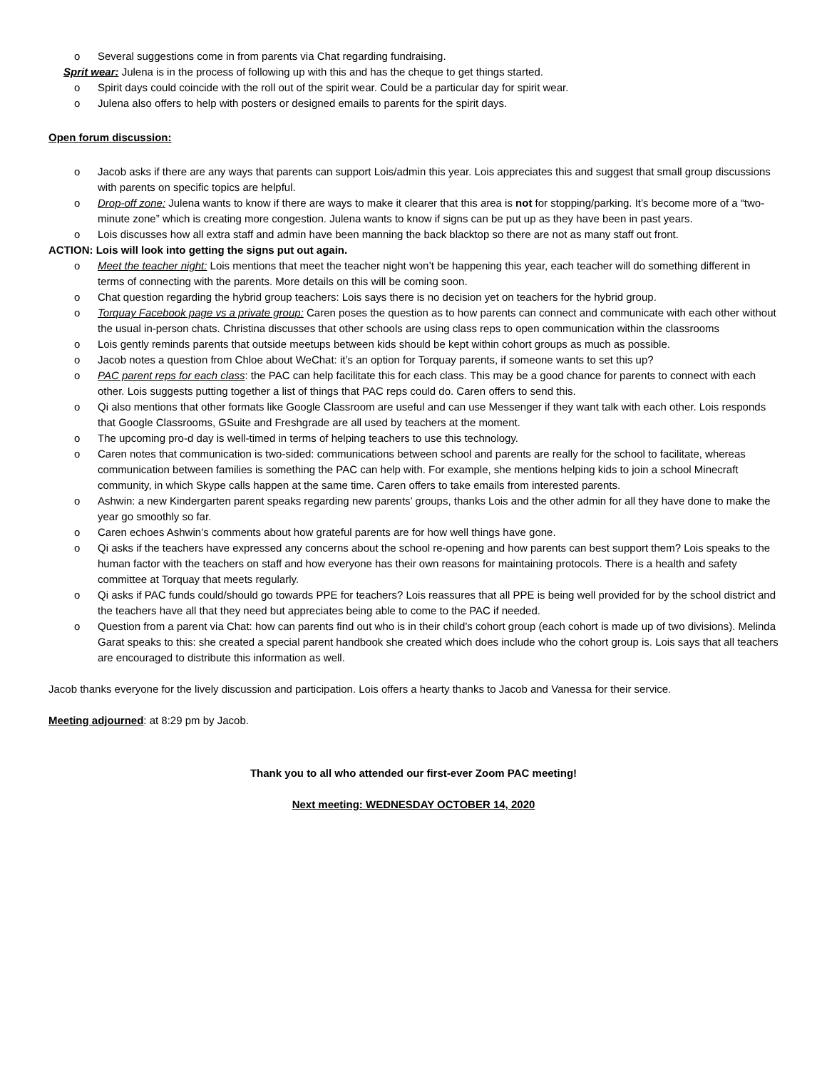o Several suggestions come in from parents via Chat regarding fundraising.
Sprit wear: Julena is in the process of following up with this and has the cheque to get things started.
o Spirit days could coincide with the roll out of the spirit wear. Could be a particular day for spirit wear.
o Julena also offers to help with posters or designed emails to parents for the spirit days.
Open forum discussion:
o Jacob asks if there are any ways that parents can support Lois/admin this year. Lois appreciates this and suggest that small group discussions with parents on specific topics are helpful.
o Drop-off zone: Julena wants to know if there are ways to make it clearer that this area is not for stopping/parking. It’s become more of a “two-minute zone” which is creating more congestion. Julena wants to know if signs can be put up as they have been in past years.
o Lois discusses how all extra staff and admin have been manning the back blacktop so there are not as many staff out front.
ACTION: Lois will look into getting the signs put out again.
o Meet the teacher night: Lois mentions that meet the teacher night won’t be happening this year, each teacher will do something different in terms of connecting with the parents. More details on this will be coming soon.
o Chat question regarding the hybrid group teachers: Lois says there is no decision yet on teachers for the hybrid group.
o Torquay Facebook page vs a private group: Caren poses the question as to how parents can connect and communicate with each other without the usual in-person chats. Christina discusses that other schools are using class reps to open communication within the classrooms
o Lois gently reminds parents that outside meetups between kids should be kept within cohort groups as much as possible.
o Jacob notes a question from Chloe about WeChat: it’s an option for Torquay parents, if someone wants to set this up?
o PAC parent reps for each class: the PAC can help facilitate this for each class. This may be a good chance for parents to connect with each other. Lois suggests putting together a list of things that PAC reps could do. Caren offers to send this.
o Qi also mentions that other formats like Google Classroom are useful and can use Messenger if they want talk with each other. Lois responds that Google Classrooms, GSuite and Freshgrade are all used by teachers at the moment.
o The upcoming pro-d day is well-timed in terms of helping teachers to use this technology.
o Caren notes that communication is two-sided: communications between school and parents are really for the school to facilitate, whereas communication between families is something the PAC can help with. For example, she mentions helping kids to join a school Minecraft community, in which Skype calls happen at the same time. Caren offers to take emails from interested parents.
o Ashwin: a new Kindergarten parent speaks regarding new parents’ groups, thanks Lois and the other admin for all they have done to make the year go smoothly so far.
o Caren echoes Ashwin’s comments about how grateful parents are for how well things have gone.
o Qi asks if the teachers have expressed any concerns about the school re-opening and how parents can best support them? Lois speaks to the human factor with the teachers on staff and how everyone has their own reasons for maintaining protocols. There is a health and safety committee at Torquay that meets regularly.
o Qi asks if PAC funds could/should go towards PPE for teachers? Lois reassures that all PPE is being well provided for by the school district and the teachers have all that they need but appreciates being able to come to the PAC if needed.
o Question from a parent via Chat: how can parents find out who is in their child’s cohort group (each cohort is made up of two divisions). Melinda Garat speaks to this: she created a special parent handbook she created which does include who the cohort group is. Lois says that all teachers are encouraged to distribute this information as well.
Jacob thanks everyone for the lively discussion and participation. Lois offers a hearty thanks to Jacob and Vanessa for their service.
Meeting adjourned: at 8:29 pm by Jacob.
Thank you to all who attended our first-ever Zoom PAC meeting!
Next meeting: WEDNESDAY OCTOBER 14, 2020